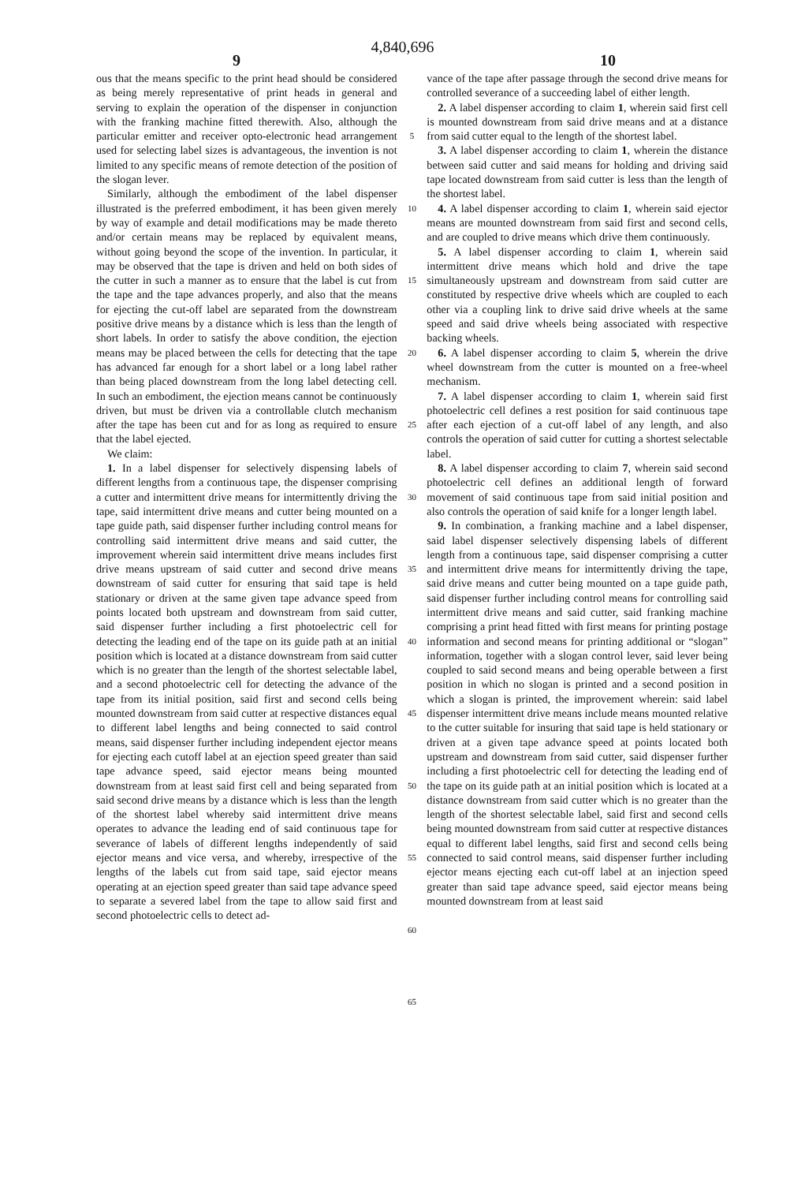4,840,696
9 10
ous that the means specific to the print head should be considered as being merely representative of print heads in general and serving to explain the operation of the dispenser in conjunction with the franking machine fitted therewith. Also, although the particular emitter and receiver opto-electronic head arrangement used for selecting label sizes is advantageous, the invention is not limited to any specific means of remote detection of the position of the slogan lever.
Similarly, although the embodiment of the label dispenser illustrated is the preferred embodiment, it has been given merely by way of example and detail modifications may be made thereto and/or certain means may be replaced by equivalent means, without going beyond the scope of the invention. In particular, it may be observed that the tape is driven and held on both sides of the cutter in such a manner as to ensure that the label is cut from the tape and the tape advances properly, and also that the means for ejecting the cut-off label are separated from the downstream positive drive means by a distance which is less than the length of short labels. In order to satisfy the above condition, the ejection means may be placed between the cells for detecting that the tape has advanced far enough for a short label or a long label rather than being placed downstream from the long label detecting cell. In such an embodiment, the ejection means cannot be continuously driven, but must be driven via a controllable clutch mechanism after the tape has been cut and for as long as required to ensure that the label ejected.
We claim:
1. In a label dispenser for selectively dispensing labels of different lengths from a continuous tape, the dispenser comprising a cutter and intermittent drive means for intermittently driving the tape, said intermittent drive means and cutter being mounted on a tape guide path, said dispenser further including control means for controlling said intermittent drive means and said cutter, the improvement wherein said intermittent drive means includes first drive means upstream of said cutter and second drive means downstream of said cutter for ensuring that said tape is held stationary or driven at the same given tape advance speed from points located both upstream and downstream from said cutter, said dispenser further including a first photoelectric cell for detecting the leading end of the tape on its guide path at an initial position which is located at a distance downstream from said cutter which is no greater than the length of the shortest selectable label, and a second photoelectric cell for detecting the advance of the tape from its initial position, said first and second cells being mounted downstream from said cutter at respective distances equal to different label lengths and being connected to said control means, said dispenser further including independent ejector means for ejecting each cutoff label at an ejection speed greater than said tape advance speed, said ejector means being mounted downstream from at least said first cell and being separated from said second drive means by a distance which is less than the length of the shortest label whereby said intermittent drive means operates to advance the leading end of said continuous tape for severance of labels of different lengths independently of said ejector means and vice versa, and whereby, irrespective of the lengths of the labels cut from said tape, said ejector means operating at an ejection speed greater than said tape advance speed to separate a severed label from the tape to allow said first and second photoelectric cells to detect ad-
5
10
15
20
25
30
35
40
45
50
55
60
65
vance of the tape after passage through the second drive means for controlled severance of a succeeding label of either length.
2. A label dispenser according to claim 1, wherein said first cell is mounted downstream from said drive means and at a distance from said cutter equal to the length of the shortest label.
3. A label dispenser according to claim 1, wherein the distance between said cutter and said means for holding and driving said tape located downstream from said cutter is less than the length of the shortest label.
4. A label dispenser according to claim 1, wherein said ejector means are mounted downstream from said first and second cells, and are coupled to drive means which drive them continuously.
5. A label dispenser according to claim 1, wherein said intermittent drive means which hold and drive the tape simultaneously upstream and downstream from said cutter are constituted by respective drive wheels which are coupled to each other via a coupling link to drive said drive wheels at the same speed and said drive wheels being associated with respective backing wheels.
6. A label dispenser according to claim 5, wherein the drive wheel downstream from the cutter is mounted on a free-wheel mechanism.
7. A label dispenser according to claim 1, wherein said first photoelectric cell defines a rest position for said continuous tape after each ejection of a cut-off label of any length, and also controls the operation of said cutter for cutting a shortest selectable label.
8. A label dispenser according to claim 7, wherein said second photoelectric cell defines an additional length of forward movement of said continuous tape from said initial position and also controls the operation of said knife for a longer length label.
9. In combination, a franking machine and a label dispenser, said label dispenser selectively dispensing labels of different length from a continuous tape, said dispenser comprising a cutter and intermittent drive means for intermittently driving the tape, said drive means and cutter being mounted on a tape guide path, said dispenser further including control means for controlling said intermittent drive means and said cutter, said franking machine comprising a print head fitted with first means for printing postage information and second means for printing additional or “slogan” information, together with a slogan control lever, said lever being coupled to said second means and being operable between a first position in which no slogan is printed and a second position in which a slogan is printed, the improvement wherein: said label dispenser intermittent drive means include means mounted relative to the cutter suitable for insuring that said tape is held stationary or driven at a given tape advance speed at points located both upstream and downstream from said cutter, said dispenser further including a first photoelectric cell for detecting the leading end of the tape on its guide path at an initial position which is located at a distance downstream from said cutter which is no greater than the length of the shortest selectable label, said first and second cells being mounted downstream from said cutter at respective distances equal to different label lengths, said first and second cells being connected to said control means, said dispenser further including ejector means ejecting each cut-off label at an injection speed greater than said tape advance speed, said ejector means being mounted downstream from at least said